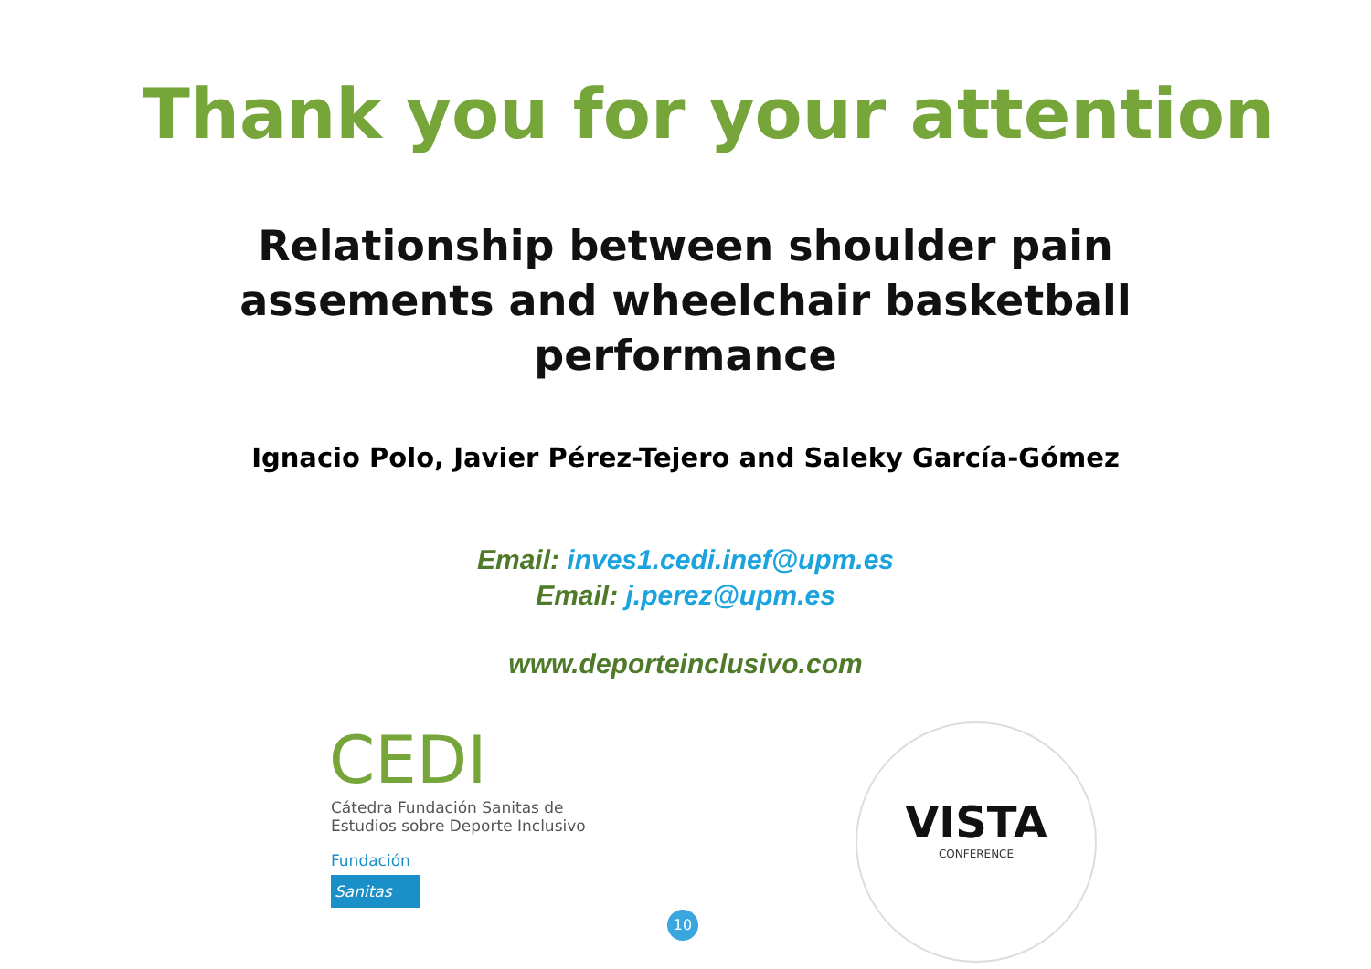Thank you for your attention
Relationship between shoulder pain
assements and wheelchair basketball
performance
Ignacio Polo, Javier Pérez-Tejero and Saleky García-Gómez
Email: inves1.cedi.inef@upm.es
Email: j.perez@upm.es
www.deporteinclusivo.com
CEDI
Cátedra Fundación Sanitas de
Estudios sobre Deporte Inclusivo
Fundación
Sanitas
VISTA
CONFERENCE
10